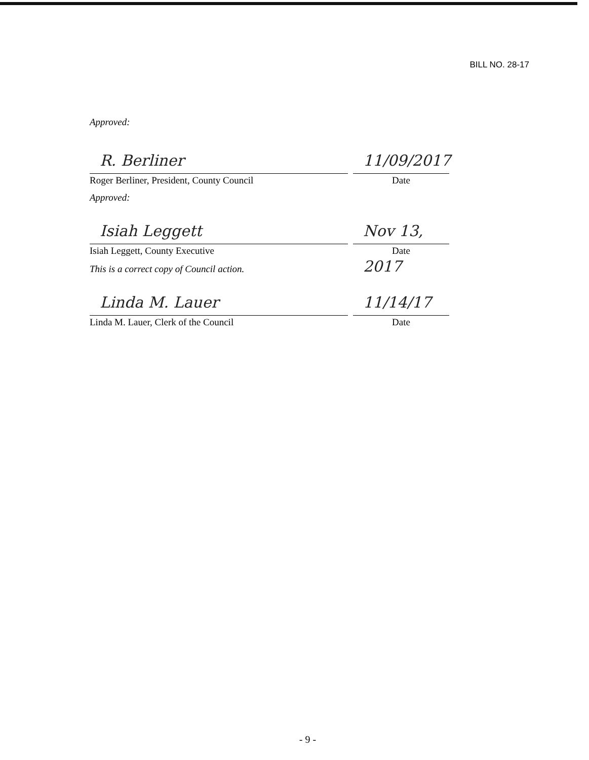BILL NO. 28-17
Approved:
R. Berliner
Roger Berliner, President, County Council
11/09/2017
Date
Approved:
Isiah Leggett
Isiah Leggett, County Executive
Nov 13, 2017
Date
This is a correct copy of Council action.
Linda M. Lauer
Linda M. Lauer, Clerk of the Council
11/14/17
Date
- 9 -